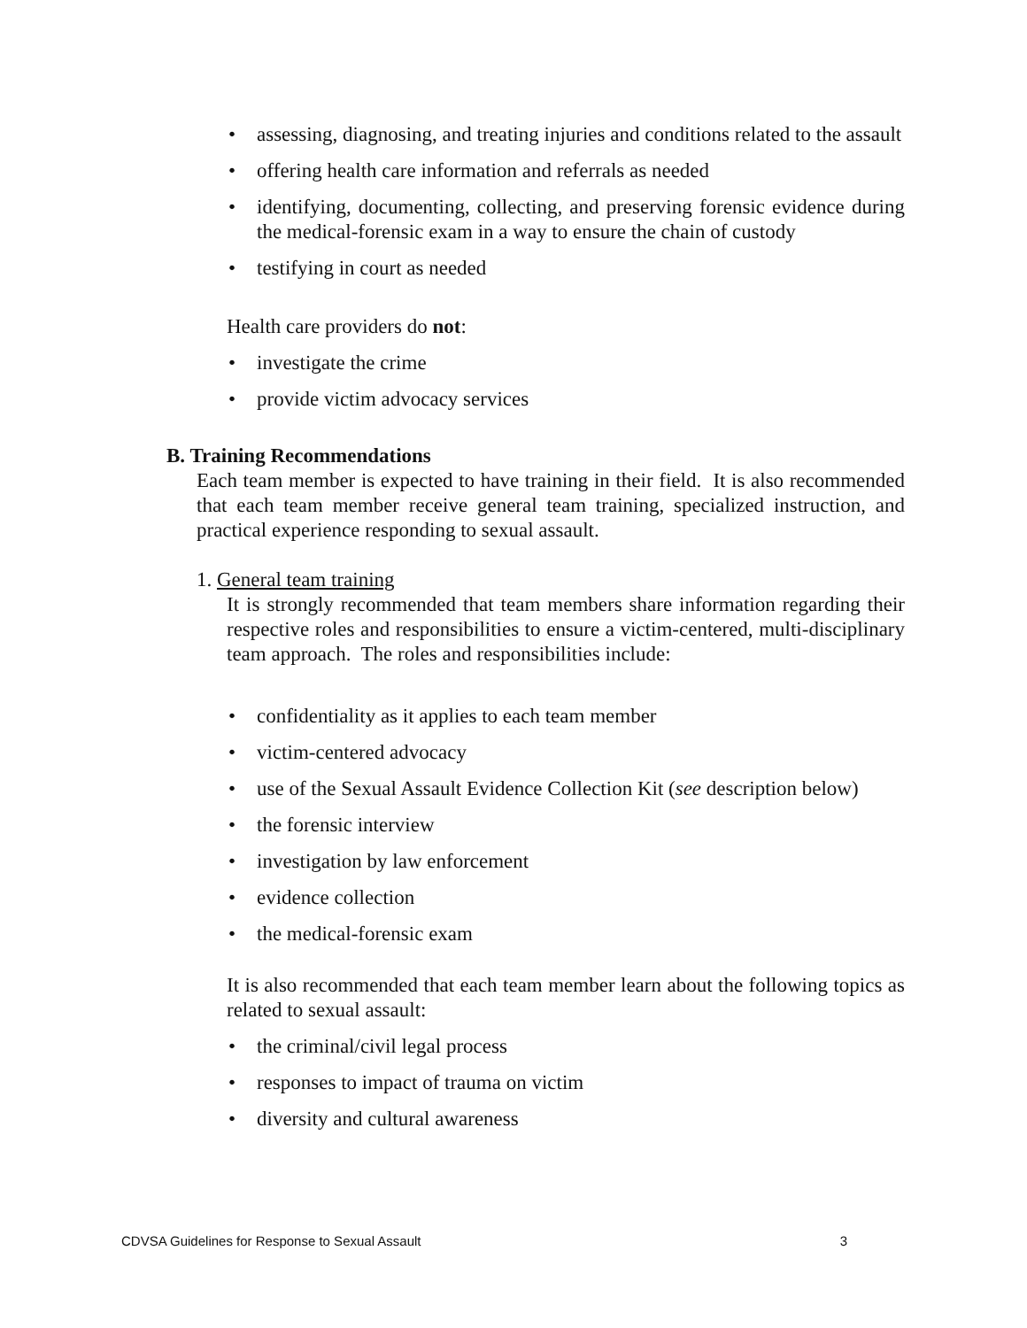• assessing, diagnosing, and treating injuries and conditions related to the assault
• offering health care information and referrals as needed
• identifying, documenting, collecting, and preserving forensic evidence during the medical-forensic exam in a way to ensure the chain of custody
• testifying in court as needed
Health care providers do not:
• investigate the crime
• provide victim advocacy services
B. Training Recommendations
Each team member is expected to have training in their field. It is also recommended that each team member receive general team training, specialized instruction, and practical experience responding to sexual assault.
1. General team training
It is strongly recommended that team members share information regarding their respective roles and responsibilities to ensure a victim-centered, multi-disciplinary team approach. The roles and responsibilities include:
• confidentiality as it applies to each team member
• victim-centered advocacy
• use of the Sexual Assault Evidence Collection Kit (see description below)
• the forensic interview
• investigation by law enforcement
• evidence collection
• the medical-forensic exam
It is also recommended that each team member learn about the following topics as related to sexual assault:
• the criminal/civil legal process
• responses to impact of trauma on victim
• diversity and cultural awareness
CDVSA Guidelines for Response to Sexual Assault 3